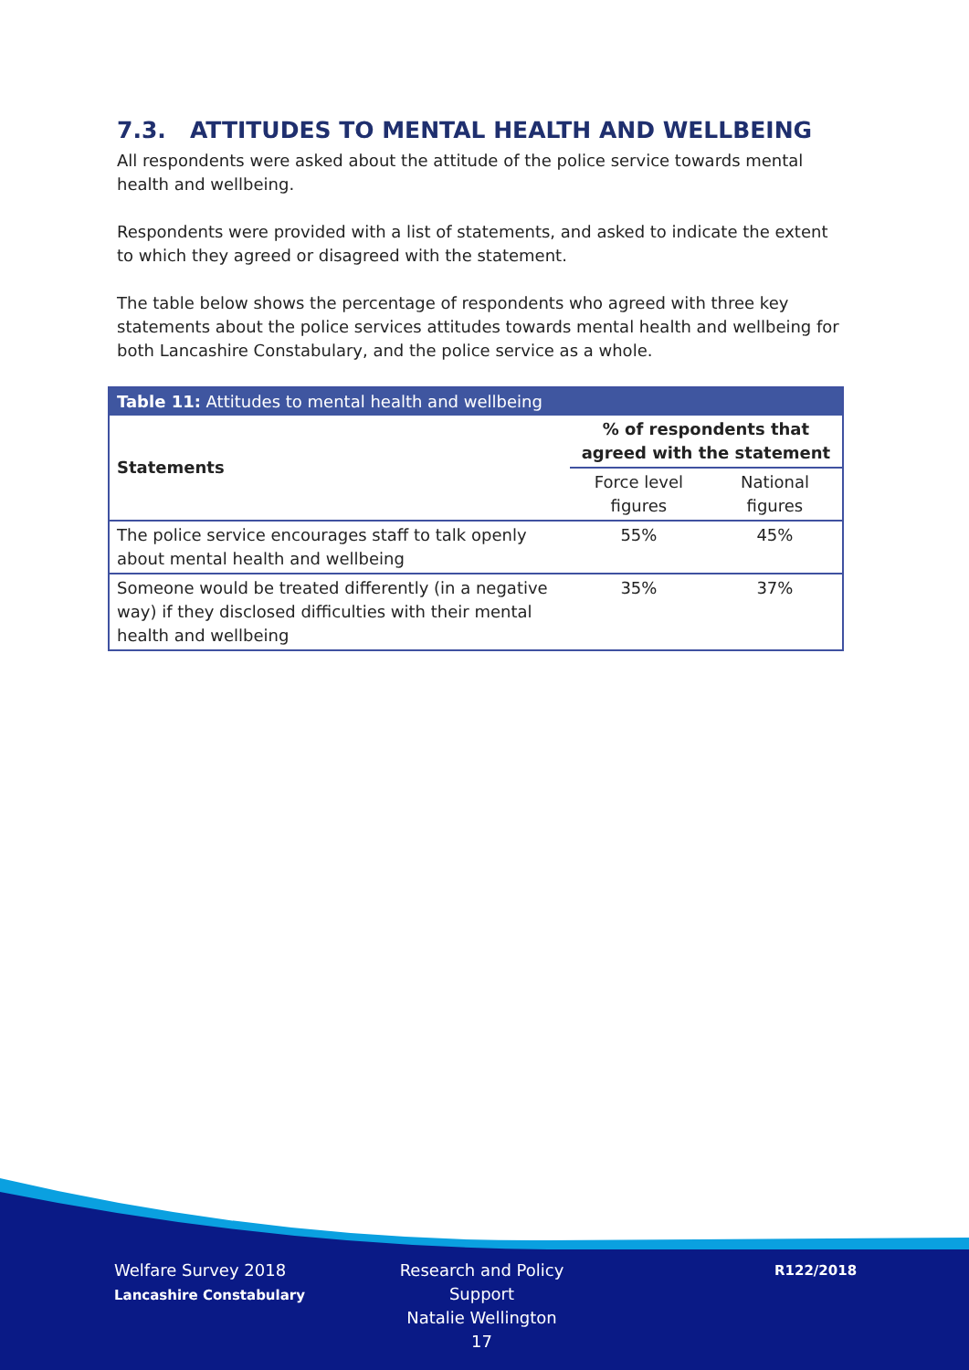7.3. ATTITUDES TO MENTAL HEALTH AND WELLBEING
All respondents were asked about the attitude of the police service towards mental health and wellbeing.
Respondents were provided with a list of statements, and asked to indicate the extent to which they agreed or disagreed with the statement.
The table below shows the percentage of respondents who agreed with three key statements about the police services attitudes towards mental health and wellbeing for both Lancashire Constabulary, and the police service as a whole.
| Table 11: Attitudes to mental health and wellbeing | | |
| --- | --- | --- |
| Statements | % of respondents that agreed with the statement | |
| | Force level figures | National figures |
| The police service encourages staff to talk openly about mental health and wellbeing | 55% | 45% |
| Someone would be treated differently (in a negative way) if they disclosed difficulties with their mental health and wellbeing | 35% | 37% |
Welfare Survey 2018
Lancashire Constabulary
Research and Policy Support
Natalie Wellington
17
R122/2018